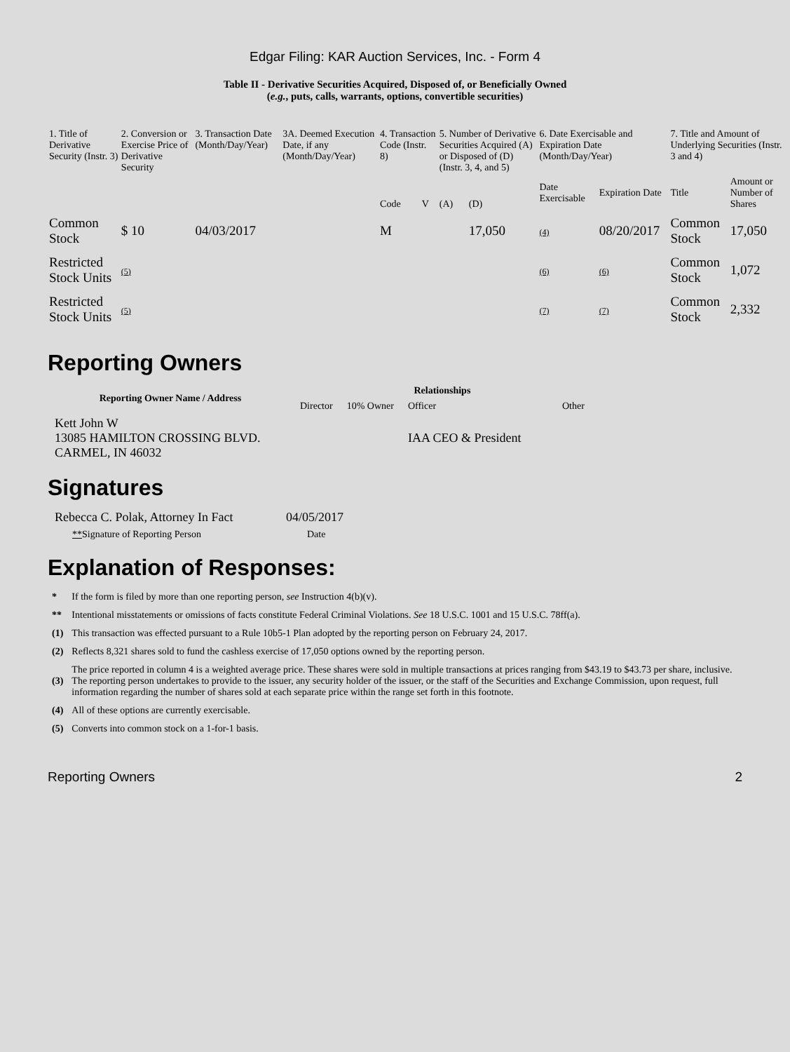Edgar Filing: KAR Auction Services, Inc. - Form 4
Table II - Derivative Securities Acquired, Disposed of, or Beneficially Owned
(e.g., puts, calls, warrants, options, convertible securities)
| 1. Title of Derivative Security (Instr. 3) | 2. Conversion or Exercise Price of Derivative Security | 3. Transaction Date (Month/Day/Year) | 3A. Deemed Execution Date, if any (Month/Day/Year) | 4. Transaction Code (Instr. 8) | | 5. Number of Derivative Securities Acquired (A) or Disposed of (D) (Instr. 3, 4, and 5) | | 6. Date Exercisable and Expiration Date (Month/Day/Year) | | 7. Title and Amount of Underlying Securities (Instr. 3 and 4) | |
| --- | --- | --- | --- | --- | --- | --- | --- | --- | --- | --- | --- |
| | | | | Code | V | (A) | (D) | Date Exercisable | Expiration Date | Title | Amount or Number of Shares |
| Common Stock | $ 10 | 04/03/2017 | | M | | | 17,050 | (4) | 08/20/2017 | Common Stock | 17,050 |
| Restricted Stock Units | (5) | | | | | | | (6) | (6) | Common Stock | 1,072 |
| Restricted Stock Units | (5) | | | | | | | (7) | (7) | Common Stock | 2,332 |
Reporting Owners
| Reporting Owner Name / Address | Relationships | | | |
| --- | --- | --- | --- | --- |
| | Director | 10% Owner | Officer | Other |
| Kett John W 13085 HAMILTON CROSSING BLVD. CARMEL, IN 46032 | | | IAA CEO & President | |
Signatures
| Rebecca C. Polak, Attorney In Fact | 04/05/2017 |
| ** Signature of Reporting Person | Date |
Explanation of Responses:
| * | If the form is filed by more than one reporting person, see Instruction 4(b)(v). |
| ** | Intentional misstatements or omissions of facts constitute Federal Criminal Violations. See 18 U.S.C. 1001 and 15 U.S.C. 78ff(a). |
| (1) | This transaction was effected pursuant to a Rule 10b5-1 Plan adopted by the reporting person on February 24, 2017. |
| (2) | Reflects 8,321 shares sold to fund the cashless exercise of 17,050 options owned by the reporting person. |
| (3) | The price reported in column 4 is a weighted average price. These shares were sold in multiple transactions at prices ranging from $43.19 to $43.73 per share, inclusive. The reporting person undertakes to provide to the issuer, any security holder of the issuer, or the staff of the Securities and Exchange Commission, upon request, full information regarding the number of shares sold at each separate price within the range set forth in this footnote. |
| (4) | All of these options are currently exercisable. |
| (5) | Converts into common stock on a 1-for-1 basis. |
Reporting Owners 2